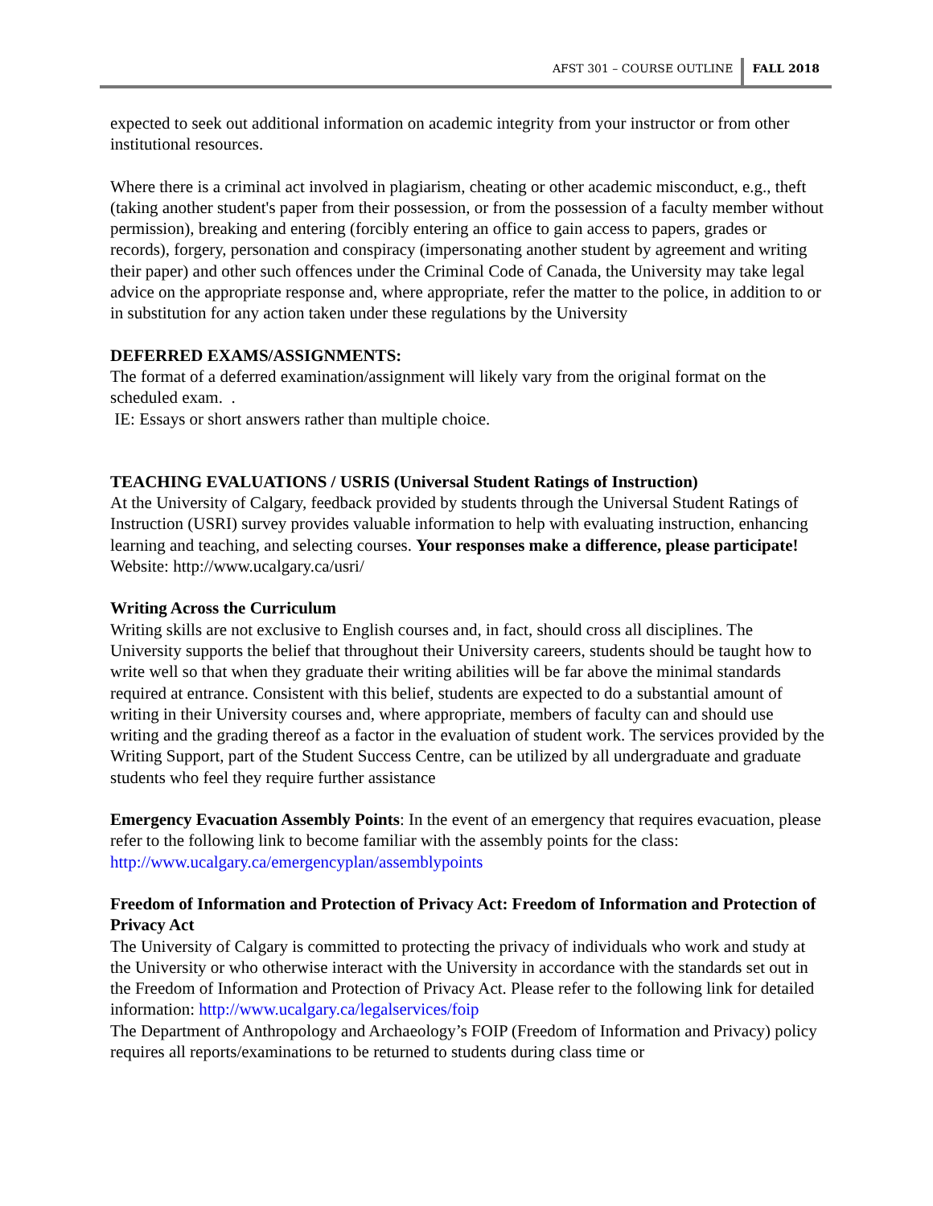AFST 301 – COURSE OUTLINE FALL 2018
expected to seek out additional information on academic integrity from your instructor or from other institutional resources.
Where there is a criminal act involved in plagiarism, cheating or other academic misconduct, e.g., theft (taking another student's paper from their possession, or from the possession of a faculty member without permission), breaking and entering (forcibly entering an office to gain access to papers, grades or records), forgery, personation and conspiracy (impersonating another student by agreement and writing their paper) and other such offences under the Criminal Code of Canada, the University may take legal advice on the appropriate response and, where appropriate, refer the matter to the police, in addition to or in substitution for any action taken under these regulations by the University
DEFERRED EXAMS/ASSIGNMENTS:
The format of a deferred examination/assignment will likely vary from the original format on the scheduled exam. .
IE: Essays or short answers rather than multiple choice.
TEACHING EVALUATIONS / USRIS (Universal Student Ratings of Instruction)
At the University of Calgary, feedback provided by students through the Universal Student Ratings of Instruction (USRI) survey provides valuable information to help with evaluating instruction, enhancing learning and teaching, and selecting courses. Your responses make a difference, please participate! Website: http://www.ucalgary.ca/usri/
Writing Across the Curriculum
Writing skills are not exclusive to English courses and, in fact, should cross all disciplines. The University supports the belief that throughout their University careers, students should be taught how to write well so that when they graduate their writing abilities will be far above the minimal standards required at entrance. Consistent with this belief, students are expected to do a substantial amount of writing in their University courses and, where appropriate, members of faculty can and should use writing and the grading thereof as a factor in the evaluation of student work. The services provided by the Writing Support, part of the Student Success Centre, can be utilized by all undergraduate and graduate students who feel they require further assistance
Emergency Evacuation Assembly Points: In the event of an emergency that requires evacuation, please refer to the following link to become familiar with the assembly points for the class: http://www.ucalgary.ca/emergencyplan/assemblypoints
Freedom of Information and Protection of Privacy Act: Freedom of Information and Protection of Privacy Act
The University of Calgary is committed to protecting the privacy of individuals who work and study at the University or who otherwise interact with the University in accordance with the standards set out in the Freedom of Information and Protection of Privacy Act. Please refer to the following link for detailed information: http://www.ucalgary.ca/legalservices/foip
The Department of Anthropology and Archaeology’s FOIP (Freedom of Information and Privacy) policy requires all reports/examinations to be returned to students during class time or